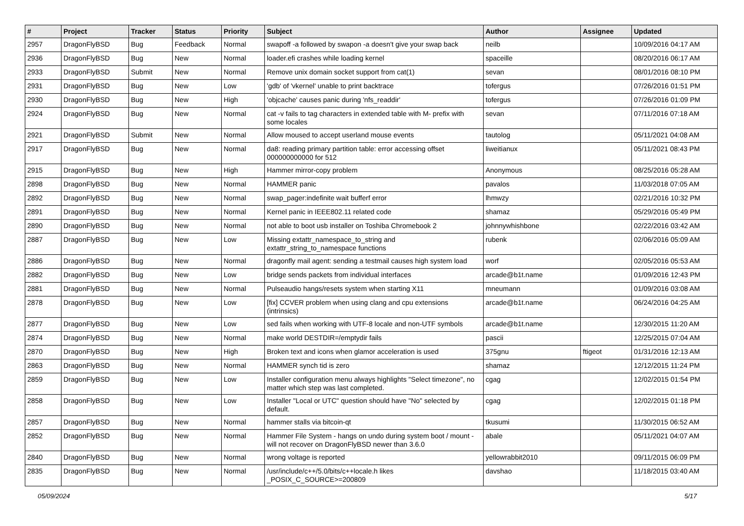| # | Project | Tracker | Status | Priority | Subject | Author | Assignee | Updated |
| --- | --- | --- | --- | --- | --- | --- | --- | --- |
| 2957 | DragonFlyBSD | Bug | Feedback | Normal | swapoff -a followed by swapon -a doesn't give your swap back | neilb | | 10/09/2016 04:17 AM |
| 2936 | DragonFlyBSD | Bug | New | Normal | loader.efi crashes while loading kernel | spaceille | | 08/20/2016 06:17 AM |
| 2933 | DragonFlyBSD | Submit | New | Normal | Remove unix domain socket support from cat(1) | sevan | | 08/01/2016 08:10 PM |
| 2931 | DragonFlyBSD | Bug | New | Low | 'gdb' of 'vkernel' unable to print backtrace | tofergus | | 07/26/2016 01:51 PM |
| 2930 | DragonFlyBSD | Bug | New | High | 'objcache' causes panic during 'nfs_readdir' | tofergus | | 07/26/2016 01:09 PM |
| 2924 | DragonFlyBSD | Bug | New | Normal | cat -v fails to tag characters in extended table with M- prefix with some locales | sevan | | 07/11/2016 07:18 AM |
| 2921 | DragonFlyBSD | Submit | New | Normal | Allow moused to accept userland mouse events | tautolog | | 05/11/2021 04:08 AM |
| 2917 | DragonFlyBSD | Bug | New | Normal | da8: reading primary partition table: error accessing offset 000000000000 for 512 | liweitianux | | 05/11/2021 08:43 PM |
| 2915 | DragonFlyBSD | Bug | New | High | Hammer mirror-copy problem | Anonymous | | 08/25/2016 05:28 AM |
| 2898 | DragonFlyBSD | Bug | New | Normal | HAMMER panic | pavalos | | 11/03/2018 07:05 AM |
| 2892 | DragonFlyBSD | Bug | New | Normal | swap_pager:indefinite wait bufferf error | lhmwzy | | 02/21/2016 10:32 PM |
| 2891 | DragonFlyBSD | Bug | New | Normal | Kernel panic in IEEE802.11 related code | shamaz | | 05/29/2016 05:49 PM |
| 2890 | DragonFlyBSD | Bug | New | Normal | not able to boot usb installer on Toshiba Chromebook 2 | johnnywhishbone | | 02/22/2016 03:42 AM |
| 2887 | DragonFlyBSD | Bug | New | Low | Missing extattr_namespace_to_string and extattr_string_to_namespace functions | rubenk | | 02/06/2016 05:09 AM |
| 2886 | DragonFlyBSD | Bug | New | Normal | dragonfly mail agent: sending a testmail causes high system load | worf | | 02/05/2016 05:53 AM |
| 2882 | DragonFlyBSD | Bug | New | Low | bridge sends packets from individual interfaces | arcade@b1t.name | | 01/09/2016 12:43 PM |
| 2881 | DragonFlyBSD | Bug | New | Normal | Pulseaudio hangs/resets system when starting X11 | mneumann | | 01/09/2016 03:08 AM |
| 2878 | DragonFlyBSD | Bug | New | Low | [fix] CCVER problem when using clang and cpu extensions (intrinsics) | arcade@b1t.name | | 06/24/2016 04:25 AM |
| 2877 | DragonFlyBSD | Bug | New | Low | sed fails when working with UTF-8 locale and non-UTF symbols | arcade@b1t.name | | 12/30/2015 11:20 AM |
| 2874 | DragonFlyBSD | Bug | New | Normal | make world DESTDIR=/emptydir fails | pascii | | 12/25/2015 07:04 AM |
| 2870 | DragonFlyBSD | Bug | New | High | Broken text and icons when glamor acceleration is used | 375gnu | ftigeot | 01/31/2016 12:13 AM |
| 2863 | DragonFlyBSD | Bug | New | Normal | HAMMER synch tid is zero | shamaz | | 12/12/2015 11:24 PM |
| 2859 | DragonFlyBSD | Bug | New | Low | Installer configuration menu always highlights "Select timezone", no matter which step was last completed. | cgag | | 12/02/2015 01:54 PM |
| 2858 | DragonFlyBSD | Bug | New | Low | Installer "Local or UTC" question should have "No" selected by default. | cgag | | 12/02/2015 01:18 PM |
| 2857 | DragonFlyBSD | Bug | New | Normal | hammer stalls via bitcoin-qt | tkusumi | | 11/30/2015 06:52 AM |
| 2852 | DragonFlyBSD | Bug | New | Normal | Hammer File System - hangs on undo during system boot / mount - will not recover on DragonFlyBSD newer than 3.6.0 | abale | | 05/11/2021 04:07 AM |
| 2840 | DragonFlyBSD | Bug | New | Normal | wrong voltage is reported | yellowrabbit2010 | | 09/11/2015 06:09 PM |
| 2835 | DragonFlyBSD | Bug | New | Normal | /usr/include/c++/5.0/bits/c++locale.h likes _POSIX_C_SOURCE>=200809 | davshao | | 11/18/2015 03:40 AM |
05/09/2024 5/17